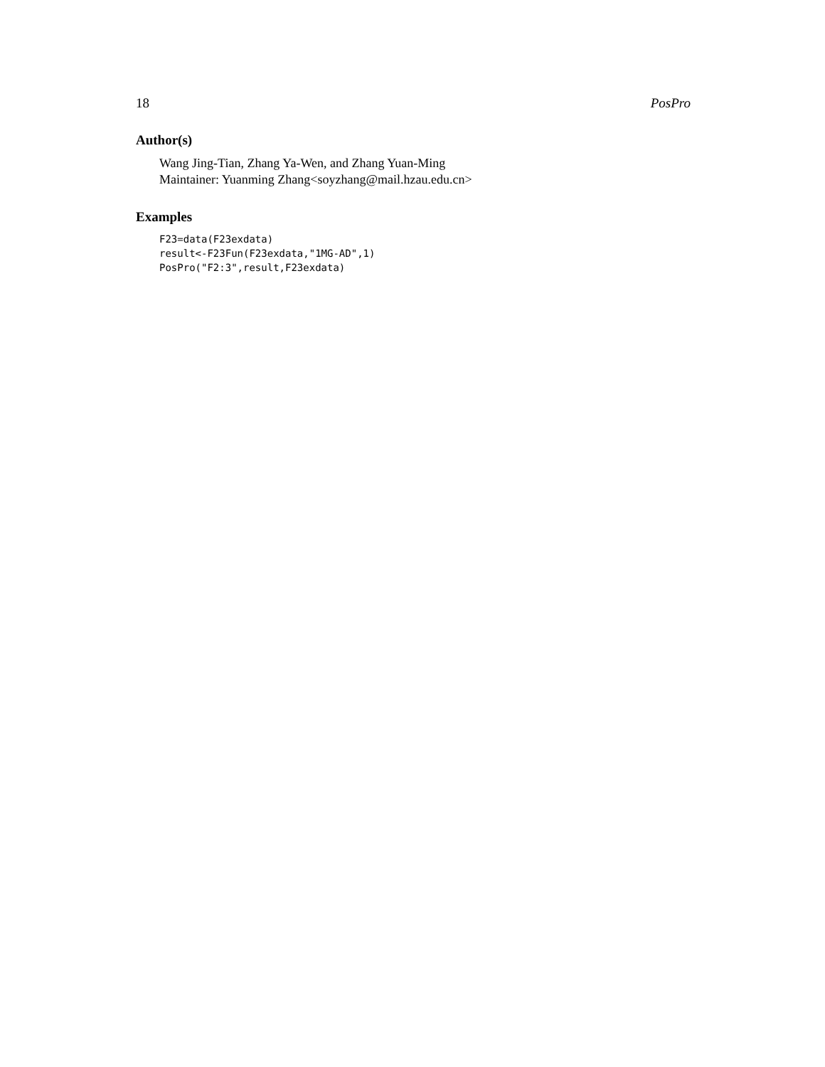18 PosPro
Author(s)
Wang Jing-Tian, Zhang Ya-Wen, and Zhang Yuan-Ming
Maintainer: Yuanming Zhang<soyzhang@mail.hzau.edu.cn>
Examples
F23=data(F23exdata)
result<-F23Fun(F23exdata,"1MG-AD",1)
PosPro("F2:3",result,F23exdata)